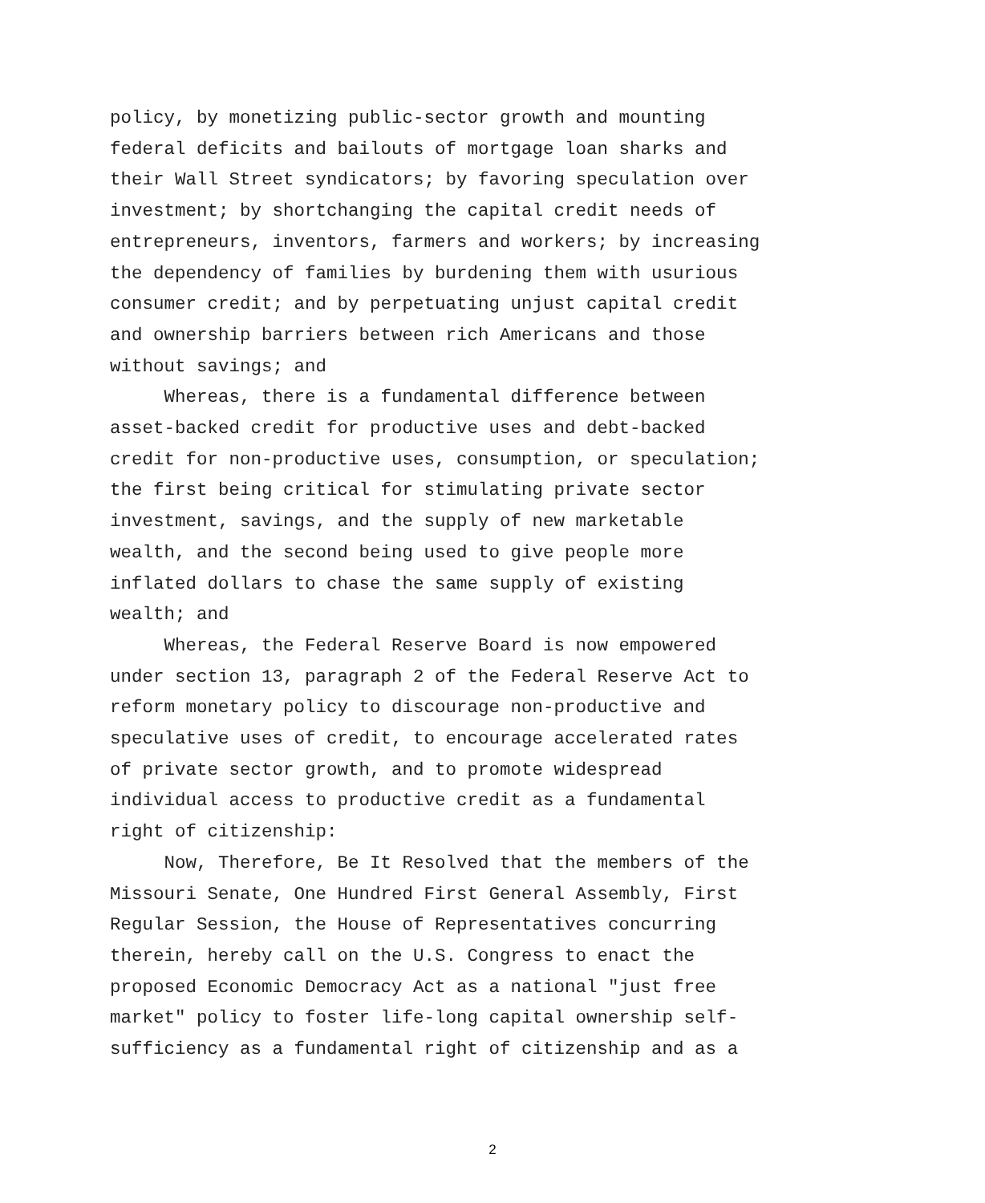policy, by monetizing public-sector growth and mounting federal deficits and bailouts of mortgage loan sharks and their Wall Street syndicators; by favoring speculation over investment; by shortchanging the capital credit needs of entrepreneurs, inventors, farmers and workers; by increasing the dependency of families by burdening them with usurious consumer credit; and by perpetuating unjust capital credit and ownership barriers between rich Americans and those without savings; and
Whereas, there is a fundamental difference between asset-backed credit for productive uses and debt-backed credit for non-productive uses, consumption, or speculation; the first being critical for stimulating private sector investment, savings, and the supply of new marketable wealth, and the second being used to give people more inflated dollars to chase the same supply of existing wealth; and
Whereas, the Federal Reserve Board is now empowered under section 13, paragraph 2 of the Federal Reserve Act to reform monetary policy to discourage non-productive and speculative uses of credit, to encourage accelerated rates of private sector growth, and to promote widespread individual access to productive credit as a fundamental right of citizenship:
Now, Therefore, Be It Resolved that the members of the Missouri Senate, One Hundred First General Assembly, First Regular Session, the House of Representatives concurring therein, hereby call on the U.S. Congress to enact the proposed Economic Democracy Act as a national "just free market" policy to foster life-long capital ownership self- sufficiency as a fundamental right of citizenship and as a
2